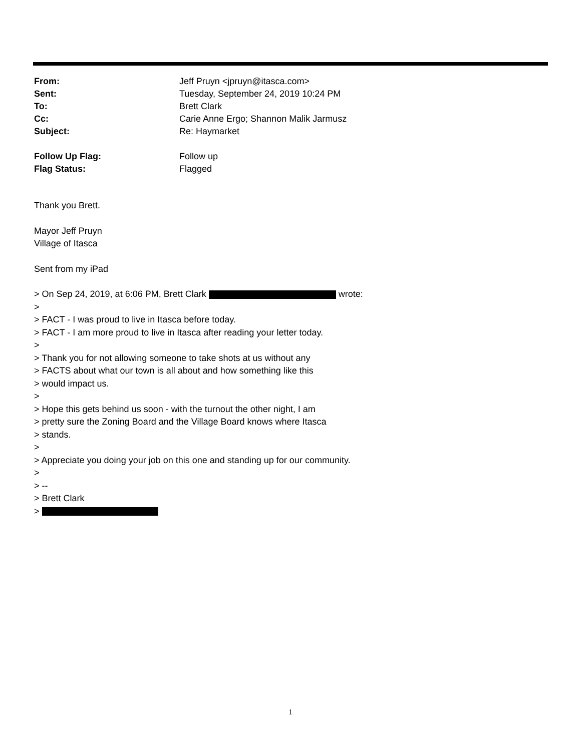From: Jeff Pruyn <jpruyn@itasca.com>
Sent: Tuesday, September 24, 2019 10:24 PM
To: Brett Clark
Cc: Carie Anne Ergo; Shannon Malik Jarmusz
Subject: Re: Haymarket
Follow Up Flag: Follow up
Flag Status: Flagged
Thank you Brett.
Mayor Jeff Pruyn
Village of Itasca
Sent from my iPad
> On Sep 24, 2019, at 6:06 PM, Brett Clark wrote:
>
> FACT - I was proud to live in Itasca before today.
> FACT - I am more proud to live in Itasca after reading your letter today.
>
> Thank you for not allowing someone to take shots at us without any
> FACTS about what our town is all about and how something like this
> would impact us.
>
> Hope this gets behind us soon - with the turnout the other night, I am
> pretty sure the Zoning Board and the Village Board knows where Itasca
> stands.
>
> Appreciate you doing your job on this one and standing up for our community.
>
> --
> Brett Clark
>
1